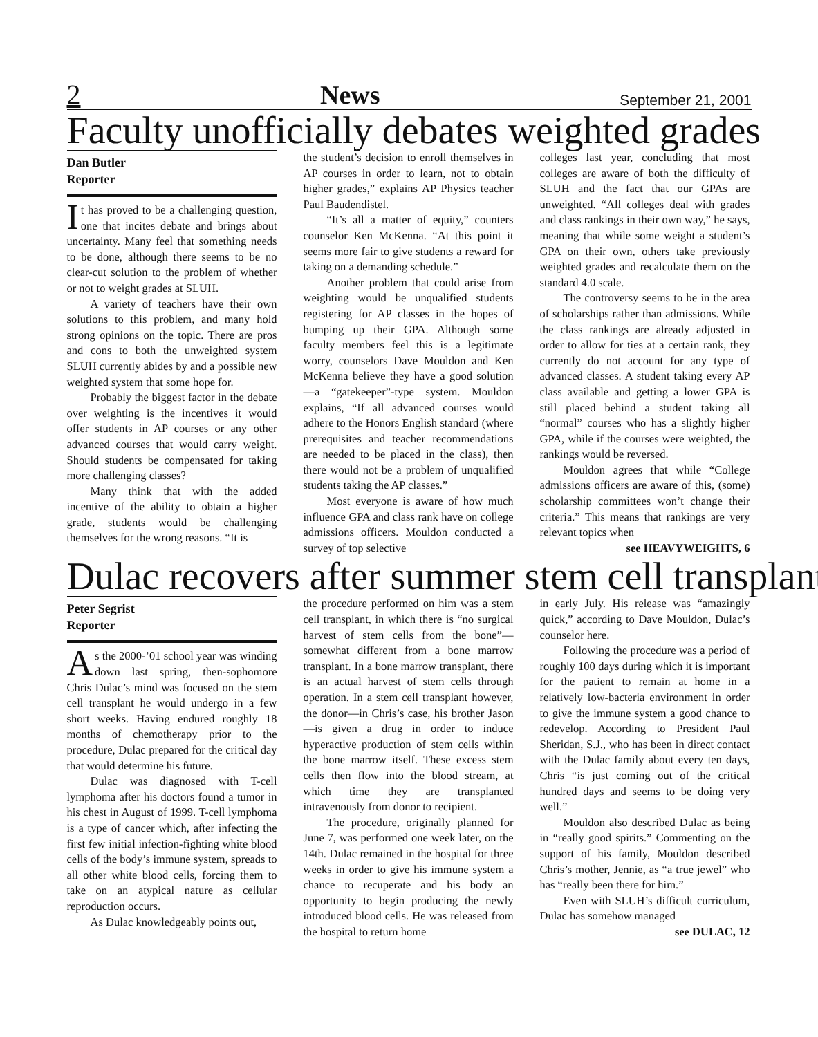2 News September 21, 2001
Faculty unofficially debates weighted grades
Dan Butler
Reporter
It has proved to be a challenging question, one that incites debate and brings about uncertainty. Many feel that something needs to be done, although there seems to be no clear-cut solution to the problem of whether or not to weight grades at SLUH.
A variety of teachers have their own solutions to this problem, and many hold strong opinions on the topic. There are pros and cons to both the unweighted system SLUH currently abides by and a possible new weighted system that some hope for.
Probably the biggest factor in the debate over weighting is the incentives it would offer students in AP courses or any other advanced courses that would carry weight. Should students be compensated for taking more challenging classes?
Many think that with the added incentive of the ability to obtain a higher grade, students would be challenging themselves for the wrong reasons. “It is
the student’s decision to enroll themselves in AP courses in order to learn, not to obtain higher grades,” explains AP Physics teacher Paul Baudendistel.
“It’s all a matter of equity,” counters counselor Ken McKenna. “At this point it seems more fair to give students a reward for taking on a demanding schedule.”
Another problem that could arise from weighting would be unqualified students registering for AP classes in the hopes of bumping up their GPA. Although some faculty members feel this is a legitimate worry, counselors Dave Mouldon and Ken McKenna believe they have a good solution—a “gatekeeper”-type system. Mouldon explains, “If all advanced courses would adhere to the Honors English standard (where prerequisites and teacher recommendations are needed to be placed in the class), then there would not be a problem of unqualified students taking the AP classes.”
Most everyone is aware of how much influence GPA and class rank have on college admissions officers. Mouldon conducted a survey of top selective
colleges last year, concluding that most colleges are aware of both the difficulty of SLUH and the fact that our GPAs are unweighted. “All colleges deal with grades and class rankings in their own way,” he says, meaning that while some weight a student’s GPA on their own, others take previously weighted grades and recalculate them on the standard 4.0 scale.
The controversy seems to be in the area of scholarships rather than admissions. While the class rankings are already adjusted in order to allow for ties at a certain rank, they currently do not account for any type of advanced classes. A student taking every AP class available and getting a lower GPA is still placed behind a student taking all “normal” courses who has a slightly higher GPA, while if the courses were weighted, the rankings would be reversed.
Mouldon agrees that while “College admissions officers are aware of this, (some) scholarship committees won’t change their criteria.” This means that rankings are very relevant topics when
see HEAVYWEIGHTS, 6
Dulac recovers after summer stem cell transplant
Peter Segrist
Reporter
As the 2000-’01 school year was winding down last spring, then-sophomore Chris Dulac’s mind was focused on the stem cell transplant he would undergo in a few short weeks. Having endured roughly 18 months of chemotherapy prior to the procedure, Dulac prepared for the critical day that would determine his future.
Dulac was diagnosed with T-cell lymphoma after his doctors found a tumor in his chest in August of 1999. T-cell lymphoma is a type of cancer which, after infecting the first few initial infection-fighting white blood cells of the body’s immune system, spreads to all other white blood cells, forcing them to take on an atypical nature as cellular reproduction occurs.
As Dulac knowledgeably points out,
the procedure performed on him was a stem cell transplant, in which there is “no surgical harvest of stem cells from the bone”—somewhat different from a bone marrow transplant. In a bone marrow transplant, there is an actual harvest of stem cells through operation. In a stem cell transplant however, the donor—in Chris’s case, his brother Jason—is given a drug in order to induce hyperactive production of stem cells within the bone marrow itself. These excess stem cells then flow into the blood stream, at which time they are transplanted intravenously from donor to recipient.
The procedure, originally planned for June 7, was performed one week later, on the 14th. Dulac remained in the hospital for three weeks in order to give his immune system a chance to recuperate and his body an opportunity to begin producing the newly introduced blood cells. He was released from the hospital to return home
in early July. His release was “amazingly quick,” according to Dave Mouldon, Dulac’s counselor here.
Following the procedure was a period of roughly 100 days during which it is important for the patient to remain at home in a relatively low-bacteria environment in order to give the immune system a good chance to redevelop. According to President Paul Sheridan, S.J., who has been in direct contact with the Dulac family about every ten days, Chris “is just coming out of the critical hundred days and seems to be doing very well.”
Mouldon also described Dulac as being in “really good spirits.” Commenting on the support of his family, Mouldon described Chris’s mother, Jennie, as “a true jewel” who has “really been there for him.”
Even with SLUH’s difficult curriculum, Dulac has somehow managed
see DULAC, 12